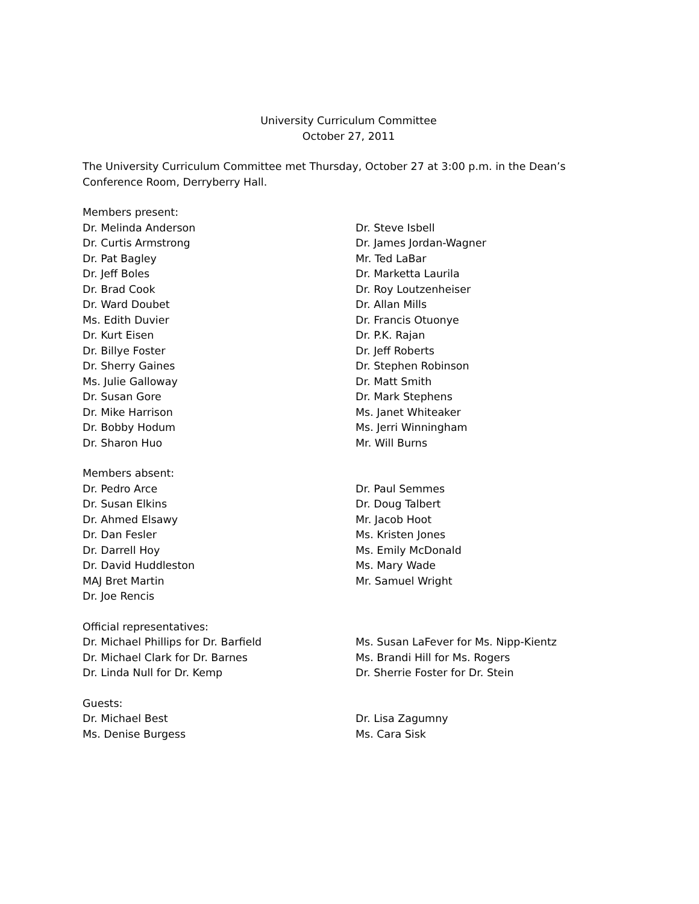University Curriculum Committee
October 27, 2011
The University Curriculum Committee met Thursday, October 27 at 3:00 p.m. in the Dean’s Conference Room, Derryberry Hall.
Members present:
Dr. Melinda Anderson
Dr. Curtis Armstrong
Dr. Pat Bagley
Dr. Jeff Boles
Dr. Brad Cook
Dr. Ward Doubet
Ms. Edith Duvier
Dr. Kurt Eisen
Dr. Billye Foster
Dr. Sherry Gaines
Ms. Julie Galloway
Dr. Susan Gore
Dr. Mike Harrison
Dr. Bobby Hodum
Dr. Sharon Huo
Dr. Steve Isbell
Dr. James Jordan-Wagner
Mr. Ted LaBar
Dr. Marketta Laurila
Dr. Roy Loutzenheiser
Dr. Allan Mills
Dr. Francis Otuonye
Dr. P.K. Rajan
Dr. Jeff Roberts
Dr. Stephen Robinson
Dr. Matt Smith
Dr. Mark Stephens
Ms. Janet Whiteaker
Ms. Jerri Winningham
Mr. Will Burns
Members absent:
Dr. Pedro Arce
Dr. Susan Elkins
Dr. Ahmed Elsawy
Dr. Dan Fesler
Dr. Darrell Hoy
Dr. David Huddleston
MAJ Bret Martin
Dr. Joe Rencis
Dr. Paul Semmes
Dr. Doug Talbert
Mr. Jacob Hoot
Ms. Kristen Jones
Ms. Emily McDonald
Ms. Mary Wade
Mr. Samuel Wright
Official representatives:
Dr. Michael Phillips for Dr. Barfield
Dr. Michael Clark for Dr. Barnes
Dr. Linda Null for Dr. Kemp
Ms. Susan LaFever for Ms. Nipp-Kientz
Ms. Brandi Hill for Ms. Rogers
Dr. Sherrie Foster for Dr. Stein
Guests:
Dr. Michael Best
Ms. Denise Burgess
Dr. Lisa Zagumny
Ms. Cara Sisk